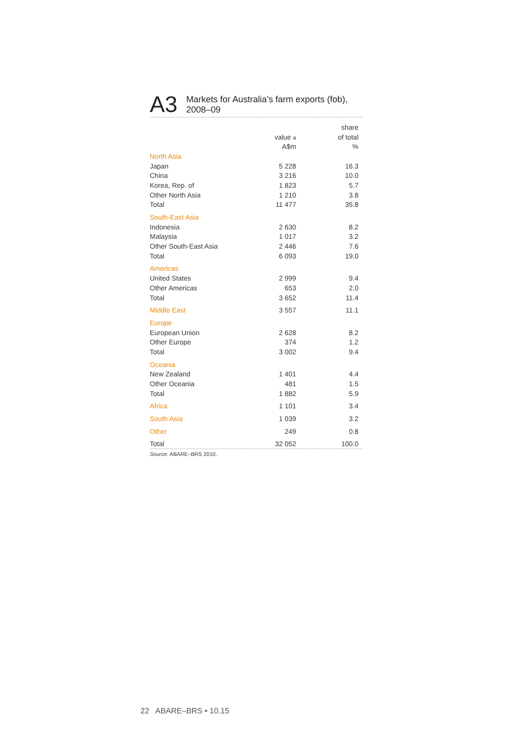A3
Markets for Australia’s farm exports (fob),
2008–09
| | | share |
| --- | --- | --- |
| | value a | of total |
| | A$m | % |
| North Asia | | |
| Japan | 5 228 | 16.3 |
| China | 3 216 | 10.0 |
| Korea, Rep. of | 1 823 | 5.7 |
| Other North Asia | 1 210 | 3.8 |
| Total | 11 477 | 35.8 |
| South-East Asia | | |
| Indonesia | 2 630 | 8.2 |
| Malaysia | 1 017 | 3.2 |
| Other South-East Asia | 2 446 | 7.6 |
| Total | 6 093 | 19.0 |
| Americas | | |
| United States | 2 999 | 9.4 |
| Other Americas | 653 | 2.0 |
| Total | 3 652 | 11.4 |
| Middle East | 3 557 | 11.1 |
| Europe | | |
| European Union | 2 628 | 8.2 |
| Other Europe | 374 | 1.2 |
| Total | 3 002 | 9.4 |
| Oceania | | |
| New Zealand | 1 401 | 4.4 |
| Other Oceania | 481 | 1.5 |
| Total | 1 882 | 5.9 |
| Africa | 1 101 | 3.4 |
| South Asia | 1 039 | 3.2 |
| Other | 249 | 0.8 |
| Total | 32 052 | 100.0 |
Source: ABARE–BRS 2010.
22 ABARE–BRS • 10.15